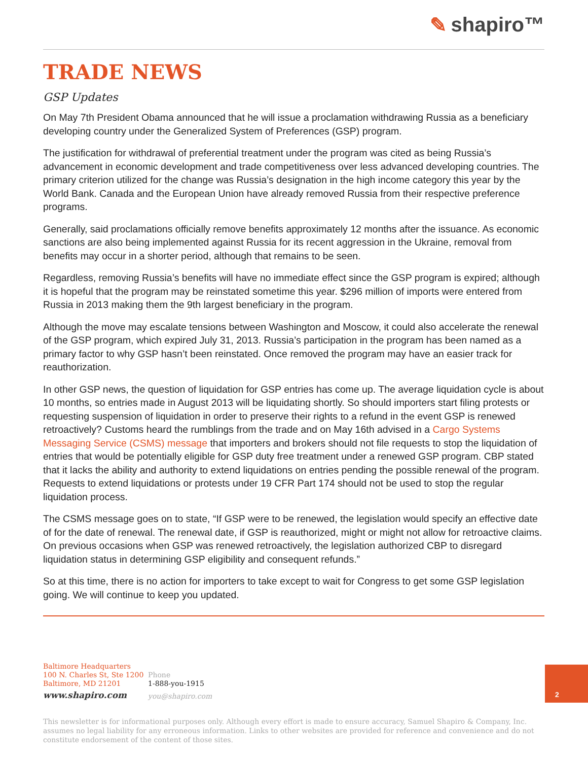✎ shapiro™
TRADE NEWS
GSP Updates
On May 7th President Obama announced that he will issue a proclamation withdrawing Russia as a beneficiary developing country under the Generalized System of Preferences (GSP) program.
The justification for withdrawal of preferential treatment under the program was cited as being Russia’s advancement in economic development and trade competitiveness over less advanced developing countries. The primary criterion utilized for the change was Russia’s designation in the high income category this year by the World Bank. Canada and the European Union have already removed Russia from their respective preference programs.
Generally, said proclamations officially remove benefits approximately 12 months after the issuance. As economic sanctions are also being implemented against Russia for its recent aggression in the Ukraine, removal from benefits may occur in a shorter period, although that remains to be seen.
Regardless, removing Russia’s benefits will have no immediate effect since the GSP program is expired; although it is hopeful that the program may be reinstated sometime this year. $296 million of imports were entered from Russia in 2013 making them the 9th largest beneficiary in the program.
Although the move may escalate tensions between Washington and Moscow, it could also accelerate the renewal of the GSP program, which expired July 31, 2013. Russia’s participation in the program has been named as a primary factor to why GSP hasn’t been reinstated. Once removed the program may have an easier track for reauthorization.
In other GSP news, the question of liquidation for GSP entries has come up. The average liquidation cycle is about 10 months, so entries made in August 2013 will be liquidating shortly. So should importers start filing protests or requesting suspension of liquidation in order to preserve their rights to a refund in the event GSP is renewed retroactively? Customs heard the rumblings from the trade and on May 16th advised in a Cargo Systems Messaging Service (CSMS) message that importers and brokers should not file requests to stop the liquidation of entries that would be potentially eligible for GSP duty free treatment under a renewed GSP program. CBP stated that it lacks the ability and authority to extend liquidations on entries pending the possible renewal of the program. Requests to extend liquidations or protests under 19 CFR Part 174 should not be used to stop the regular liquidation process.
The CSMS message goes on to state, “If GSP were to be renewed, the legislation would specify an effective date of for the date of renewal. The renewal date, if GSP is reauthorized, might or might not allow for retroactive claims. On previous occasions when GSP was renewed retroactively, the legislation authorized CBP to disregard liquidation status in determining GSP eligibility and consequent refunds.”
So at this time, there is no action for importers to take except to wait for Congress to get some GSP legislation going. We will continue to keep you updated.
Baltimore Headquarters
100 N. Charles St, Ste 1200
Baltimore, MD 21201
www.shapiro.com
Phone
1-888-you-1915
you@shapiro.com
This newsletter is for informational purposes only. Although every effort is made to ensure accuracy, Samuel Shapiro & Company, Inc. assumes no legal liability for any erroneous information. Links to other websites are provided for reference and convenience and do not constitute endorsement of the content of those sites.
2